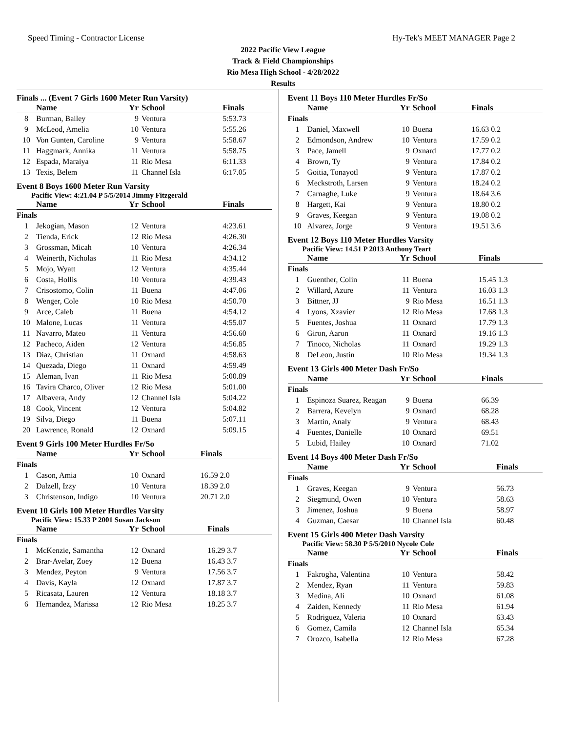Speed Timing - Contractor License Hy-Tek's MEET MANAGER Page 2
2022 Pacific View League
Track & Field Championships
Rio Mesa High School - 4/28/2022
Results
Finals ... (Event 7 Girls 1600 Meter Run Varsity)
| | Name | Yr | School | Finals |
| --- | --- | --- | --- | --- |
| 8 | Burman, Bailey | 9 | Ventura | 5:53.73 |
| 9 | McLeod, Amelia | 10 | Ventura | 5:55.26 |
| 10 | Von Gunten, Caroline | 9 | Ventura | 5:58.67 |
| 11 | Haggmark, Annika | 11 | Ventura | 5:58.75 |
| 12 | Espada, Maraiya | 11 | Rio Mesa | 6:11.33 |
| 13 | Texis, Belem | 11 | Channel Isla | 6:17.05 |
Event 8 Boys 1600 Meter Run Varsity
Pacific View: 4:21.04 P 5/5/2014 Jimmy Fitzgerald
| | Name | Yr | School | Finals |
| --- | --- | --- | --- | --- |
| Finals | | | | |
| 1 | Jekogian, Mason | 12 | Ventura | 4:23.61 |
| 2 | Tienda, Erick | 12 | Rio Mesa | 4:26.30 |
| 3 | Grossman, Micah | 10 | Ventura | 4:26.34 |
| 4 | Weinerth, Nicholas | 11 | Rio Mesa | 4:34.12 |
| 5 | Mojo, Wyatt | 12 | Ventura | 4:35.44 |
| 6 | Costa, Hollis | 10 | Ventura | 4:39.43 |
| 7 | Crisostomo, Colin | 11 | Buena | 4:47.06 |
| 8 | Wenger, Cole | 10 | Rio Mesa | 4:50.70 |
| 9 | Arce, Caleb | 11 | Buena | 4:54.12 |
| 10 | Malone, Lucas | 11 | Ventura | 4:55.07 |
| 11 | Navarro, Mateo | 11 | Ventura | 4:56.60 |
| 12 | Pacheco, Aiden | 12 | Ventura | 4:56.85 |
| 13 | Diaz, Christian | 11 | Oxnard | 4:58.63 |
| 14 | Quezada, Diego | 11 | Oxnard | 4:59.49 |
| 15 | Aleman, Ivan | 11 | Rio Mesa | 5:00.89 |
| 16 | Tavira Charco, Oliver | 12 | Rio Mesa | 5:01.00 |
| 17 | Albavera, Andy | 12 | Channel Isla | 5:04.22 |
| 18 | Cook, Vincent | 12 | Ventura | 5:04.82 |
| 19 | Silva, Diego | 11 | Buena | 5:07.11 |
| 20 | Lawrence, Ronald | 12 | Oxnard | 5:09.15 |
Event 9 Girls 100 Meter Hurdles Fr/So
| | Name | Yr | School | Finals |
| --- | --- | --- | --- | --- |
| Finals | | | | |
| 1 | Cason, Amia | 10 | Oxnard | 16.59 2.0 |
| 2 | Dalzell, Izzy | 10 | Ventura | 18.39 2.0 |
| 3 | Christenson, Indigo | 10 | Ventura | 20.71 2.0 |
Event 10 Girls 100 Meter Hurdles Varsity
Pacific View: 15.33 P 2001 Susan Jackson
| | Name | Yr | School | Finals |
| --- | --- | --- | --- | --- |
| Finals | | | | |
| 1 | McKenzie, Samantha | 12 | Oxnard | 16.29 3.7 |
| 2 | Brar-Avelar, Zoey | 12 | Buena | 16.43 3.7 |
| 3 | Mendez, Peyton | 9 | Ventura | 17.56 3.7 |
| 4 | Davis, Kayla | 12 | Oxnard | 17.87 3.7 |
| 5 | Ricasata, Lauren | 12 | Ventura | 18.18 3.7 |
| 6 | Hernandez, Marissa | 12 | Rio Mesa | 18.25 3.7 |
Event 11 Boys 110 Meter Hurdles Fr/So
| | Name | Yr | School | Finals |
| --- | --- | --- | --- | --- |
| Finals | | | | |
| 1 | Daniel, Maxwell | 10 | Buena | 16.63 0.2 |
| 2 | Edmondson, Andrew | 10 | Ventura | 17.59 0.2 |
| 3 | Pace, Jamell | 9 | Oxnard | 17.77 0.2 |
| 4 | Brown, Ty | 9 | Ventura | 17.84 0.2 |
| 5 | Goitia, Tonayotl | 9 | Ventura | 17.87 0.2 |
| 6 | Meckstroth, Larsen | 9 | Ventura | 18.24 0.2 |
| 7 | Carnaghe, Luke | 9 | Ventura | 18.64 3.6 |
| 8 | Hargett, Kai | 9 | Ventura | 18.80 0.2 |
| 9 | Graves, Keegan | 9 | Ventura | 19.08 0.2 |
| 10 | Alvarez, Jorge | 9 | Ventura | 19.51 3.6 |
Event 12 Boys 110 Meter Hurdles Varsity
Pacific View: 14.51 P 2013 Anthony Teart
| | Name | Yr | School | Finals |
| --- | --- | --- | --- | --- |
| Finals | | | | |
| 1 | Guenther, Colin | 11 | Buena | 15.45 1.3 |
| 2 | Willard, Azure | 11 | Ventura | 16.03 1.3 |
| 3 | Bittner, JJ | 9 | Rio Mesa | 16.51 1.3 |
| 4 | Lyons, Xzavier | 12 | Rio Mesa | 17.68 1.3 |
| 5 | Fuentes, Joshua | 11 | Oxnard | 17.79 1.3 |
| 6 | Giron, Aaron | 11 | Oxnard | 19.16 1.3 |
| 7 | Tinoco, Nicholas | 11 | Oxnard | 19.29 1.3 |
| 8 | DeLeon, Justin | 10 | Rio Mesa | 19.34 1.3 |
Event 13 Girls 400 Meter Dash Fr/So
| | Name | Yr | School | Finals |
| --- | --- | --- | --- | --- |
| Finals | | | | |
| 1 | Espinoza Suarez, Reagan | 9 | Buena | 66.39 |
| 2 | Barrera, Kevelyn | 9 | Oxnard | 68.28 |
| 3 | Martin, Analy | 9 | Ventura | 68.43 |
| 4 | Fuentes, Danielle | 10 | Oxnard | 69.51 |
| 5 | Lubid, Hailey | 10 | Oxnard | 71.02 |
Event 14 Boys 400 Meter Dash Fr/So
| | Name | Yr | School | Finals |
| --- | --- | --- | --- | --- |
| Finals | | | | |
| 1 | Graves, Keegan | 9 | Ventura | 56.73 |
| 2 | Siegmund, Owen | 10 | Ventura | 58.63 |
| 3 | Jimenez, Joshua | 9 | Buena | 58.97 |
| 4 | Guzman, Caesar | 10 | Channel Isla | 60.48 |
Event 15 Girls 400 Meter Dash Varsity
Pacific View: 58.30 P 5/5/2010 Nycole Cole
| | Name | Yr | School | Finals |
| --- | --- | --- | --- | --- |
| Finals | | | | |
| 1 | Fakrogha, Valentina | 10 | Ventura | 58.42 |
| 2 | Mendez, Ryan | 11 | Ventura | 59.83 |
| 3 | Medina, Ali | 10 | Oxnard | 61.08 |
| 4 | Zaiden, Kennedy | 11 | Rio Mesa | 61.94 |
| 5 | Rodriguez, Valeria | 10 | Oxnard | 63.43 |
| 6 | Gomez, Camila | 12 | Channel Isla | 65.34 |
| 7 | Orozco, Isabella | 12 | Rio Mesa | 67.28 |